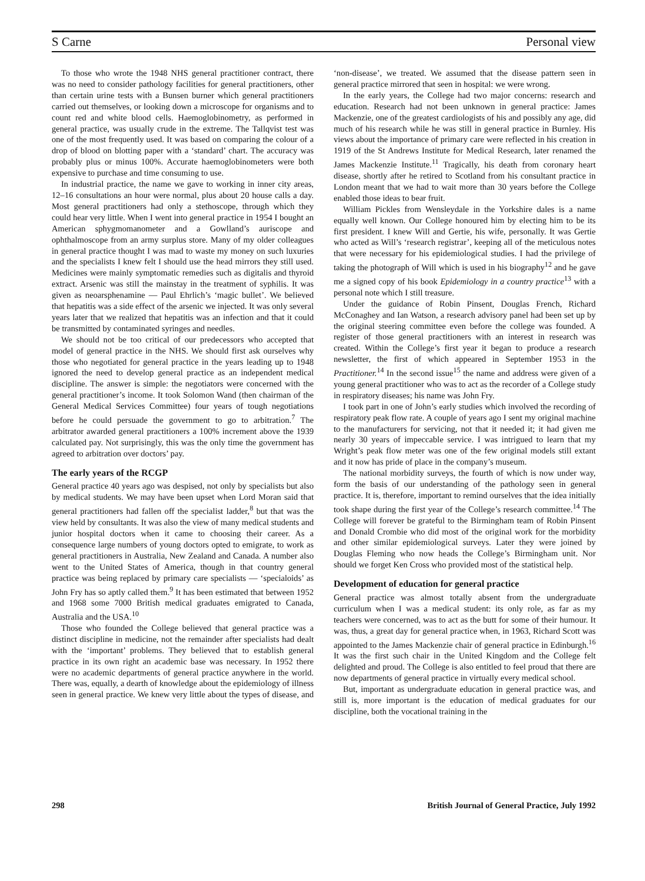S Carne Personal view
To those who wrote the 1948 NHS general practitioner contract, there was no need to consider pathology facilities for general practitioners, other than certain urine tests with a Bunsen burner which general practitioners carried out themselves, or looking down a microscope for organisms and to count red and white blood cells. Haemoglobinometry, as performed in general practice, was usually crude in the extreme. The Tallqvist test was one of the most frequently used. It was based on comparing the colour of a drop of blood on blotting paper with a ‘standard’ chart. The accuracy was probably plus or minus 100%. Accurate haemoglobinometers were both expensive to purchase and time consuming to use.
In industrial practice, the name we gave to working in inner city areas, 12–16 consultations an hour were normal, plus about 20 house calls a day. Most general practitioners had only a stethoscope, through which they could hear very little. When I went into general practice in 1954 I bought an American sphygmomanometer and a Gowlland’s auriscope and ophthalmoscope from an army surplus store. Many of my older colleagues in general practice thought I was mad to waste my money on such luxuries and the specialists I knew felt I should use the head mirrors they still used. Medicines were mainly symptomatic remedies such as digitalis and thyroid extract. Arsenic was still the mainstay in the treatment of syphilis. It was given as neoarsphenamine — Paul Ehrlich’s ‘magic bullet’. We believed that hepatitis was a side effect of the arsenic we injected. It was only several years later that we realized that hepatitis was an infection and that it could be transmitted by contaminated syringes and needles.
We should not be too critical of our predecessors who accepted that model of general practice in the NHS. We should first ask ourselves why those who negotiated for general practice in the years leading up to 1948 ignored the need to develop general practice as an independent medical discipline. The answer is simple: the negotiators were concerned with the general practitioner’s income. It took Solomon Wand (then chairman of the General Medical Services Committee) four years of tough negotiations before he could persuade the government to go to arbitration.<sup>7</sup> The arbitrator awarded general practitioners a 100% increment above the 1939 calculated pay. Not surprisingly, this was the only time the government has agreed to arbitration over doctors’ pay.
The early years of the RCGP
General practice 40 years ago was despised, not only by specialists but also by medical students. We may have been upset when Lord Moran said that general practitioners had fallen off the specialist ladder,<sup>8</sup> but that was the view held by consultants. It was also the view of many medical students and junior hospital doctors when it came to choosing their career. As a consequence large numbers of young doctors opted to emigrate, to work as general practitioners in Australia, New Zealand and Canada. A number also went to the United States of America, though in that country general practice was being replaced by primary care specialists — ‘specialoids’ as John Fry has so aptly called them.<sup>9</sup> It has been estimated that between 1952 and 1968 some 7000 British medical graduates emigrated to Canada, Australia and the USA.<sup>10</sup>
Those who founded the College believed that general practice was a distinct discipline in medicine, not the remainder after specialists had dealt with the ‘important’ problems. They believed that to establish general practice in its own right an academic base was necessary. In 1952 there were no academic departments of general practice anywhere in the world. There was, equally, a dearth of knowledge about the epidemiology of illness seen in general practice. We knew very little about the types of disease, and ‘non-disease’, we treated. We assumed that the disease pattern seen in general practice mirrored that seen in hospital: we were wrong.
In the early years, the College had two major concerns: research and education. Research had not been unknown in general practice: James Mackenzie, one of the greatest cardiologists of his and possibly any age, did much of his research while he was still in general practice in Burnley. His views about the importance of primary care were reflected in his creation in 1919 of the St Andrews Institute for Medical Research, later renamed the James Mackenzie Institute.<sup>11</sup> Tragically, his death from coronary heart disease, shortly after he retired to Scotland from his consultant practice in London meant that we had to wait more than 30 years before the College enabled those ideas to bear fruit.
William Pickles from Wensleydale in the Yorkshire dales is a name equally well known. Our College honoured him by electing him to be its first president. I knew Will and Gertie, his wife, personally. It was Gertie who acted as Will’s ‘research registrar’, keeping all of the meticulous notes that were necessary for his epidemiological studies. I had the privilege of taking the photograph of Will which is used in his biography<sup>12</sup> and he gave me a signed copy of his book Epidemiology in a country practice<sup>13</sup> with a personal note which I still treasure.
Under the guidance of Robin Pinsent, Douglas French, Richard McConaghey and Ian Watson, a research advisory panel had been set up by the original steering committee even before the college was founded. A register of those general practitioners with an interest in research was created. Within the College’s first year it began to produce a research newsletter, the first of which appeared in September 1953 in the Practitioner.<sup>14</sup> In the second issue<sup>15</sup> the name and address were given of a young general practitioner who was to act as the recorder of a College study in respiratory diseases; his name was John Fry.
I took part in one of John’s early studies which involved the recording of respiratory peak flow rate. A couple of years ago I sent my original machine to the manufacturers for servicing, not that it needed it; it had given me nearly 30 years of impeccable service. I was intrigued to learn that my Wright’s peak flow meter was one of the few original models still extant and it now has pride of place in the company’s museum.
The national morbidity surveys, the fourth of which is now under way, form the basis of our understanding of the pathology seen in general practice. It is, therefore, important to remind ourselves that the idea initially took shape during the first year of the College’s research committee.<sup>14</sup> The College will forever be grateful to the Birmingham team of Robin Pinsent and Donald Crombie who did most of the original work for the morbidity and other similar epidemiological surveys. Later they were joined by Douglas Fleming who now heads the College’s Birmingham unit. Nor should we forget Ken Cross who provided most of the statistical help.
Development of education for general practice
General practice was almost totally absent from the undergraduate curriculum when I was a medical student: its only role, as far as my teachers were concerned, was to act as the butt for some of their humour. It was, thus, a great day for general practice when, in 1963, Richard Scott was appointed to the James Mackenzie chair of general practice in Edinburgh.<sup>16</sup> It was the first such chair in the United Kingdom and the College felt delighted and proud. The College is also entitled to feel proud that there are now departments of general practice in virtually every medical school.
But, important as undergraduate education in general practice was, and still is, more important is the education of medical graduates for our discipline, both the vocational training in the
298 British Journal of General Practice, July 1992